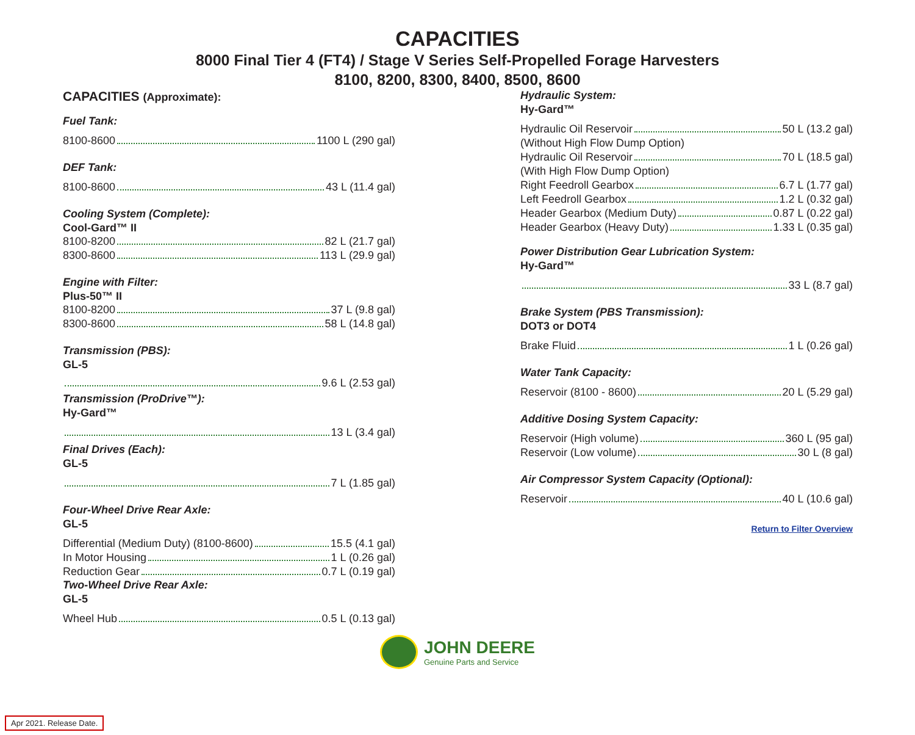CAPACITIES
8000 Final Tier 4 (FT4) / Stage V Series Self-Propelled Forage Harvesters
8100, 8200, 8300, 8400, 8500, 8600
CAPACITIES (Approximate):
Fuel Tank:
8100-8600 1100 L (290 gal)
DEF Tank:
8100-8600 43 L (11.4 gal)
Cooling System (Complete):
Cool-Gard™ II
8100-8200 82 L (21.7 gal)
8300-8600 113 L (29.9 gal)
Engine with Filter:
Plus-50™ II
8100-8200 37 L (9.8 gal)
8300-8600 58 L (14.8 gal)
Transmission (PBS):
GL-5
9.6 L (2.53 gal)
Transmission (ProDrive™):
Hy-Gard™
13 L (3.4 gal)
Final Drives (Each):
GL-5
7 L (1.85 gal)
Four-Wheel Drive Rear Axle:
GL-5
Differential (Medium Duty) (8100-8600) 15.5 (4.1 gal)
In Motor Housing 1 L (0.26 gal)
Reduction Gear 0.7 L (0.19 gal)
Two-Wheel Drive Rear Axle:
GL-5
Wheel Hub 0.5 L (0.13 gal)
Hydraulic System:
Hy-Gard™
Hydraulic Oil Reservoir 50 L (13.2 gal)
(Without High Flow Dump Option)
Hydraulic Oil Reservoir 70 L (18.5 gal)
(With High Flow Dump Option)
Right Feedroll Gearbox 6.7 L (1.77 gal)
Left Feedroll Gearbox 1.2 L (0.32 gal)
Header Gearbox (Medium Duty) 0.87 L (0.22 gal)
Header Gearbox (Heavy Duty) 1.33 L (0.35 gal)
Power Distribution Gear Lubrication System:
Hy-Gard™
33 L (8.7 gal)
Brake System (PBS Transmission):
DOT3 or DOT4
Brake Fluid 1 L (0.26 gal)
Water Tank Capacity:
Reservoir (8100 - 8600) 20 L (5.29 gal)
Additive Dosing System Capacity:
Reservoir (High volume) 360 L (95 gal)
Reservoir (Low volume) 30 L (8 gal)
Air Compressor System Capacity (Optional):
Reservoir 40 L (10.6 gal)
Return to Filter Overview
JOHN DEERE
Genuine Parts and Service
Apr 2021. Release Date.